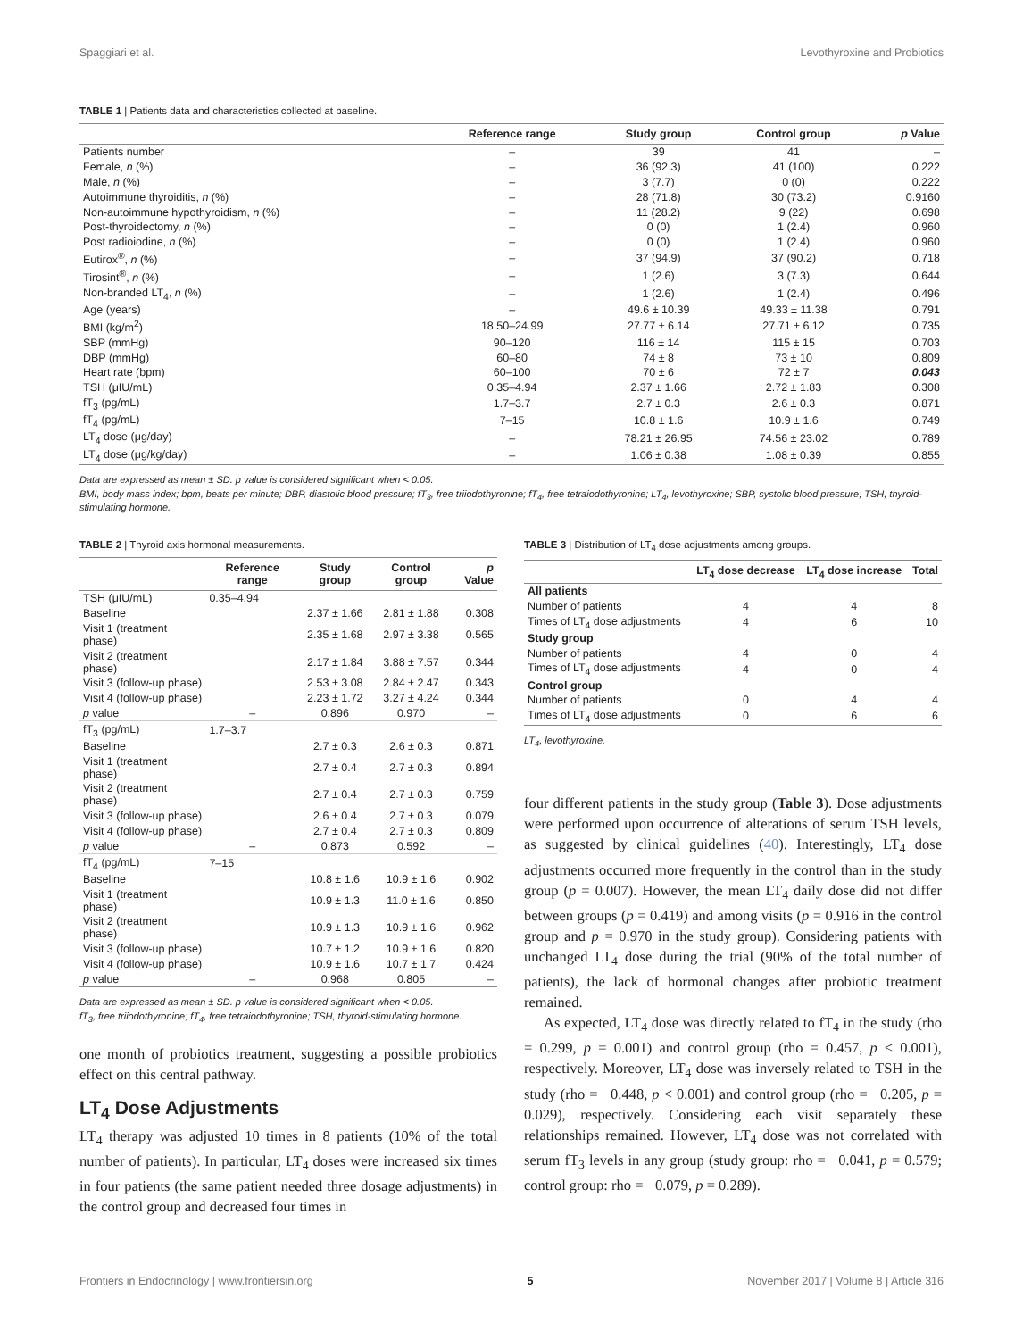Spaggiari et al. Levothyroxine and Probiotics
TABLE 1 | Patients data and characteristics collected at baseline.
| | Reference range | Study group | Control group | p Value |
| --- | --- | --- | --- | --- |
| Patients number | – | 39 | 41 | – |
| Female, n (%) | – | 36 (92.3) | 41 (100) | 0.222 |
| Male, n (%) | – | 3 (7.7) | 0 (0) | 0.222 |
| Autoimmune thyroiditis, n (%) | – | 28 (71.8) | 30 (73.2) | 0.9160 |
| Non-autoimmune hypothyroidism, n (%) | – | 11 (28.2) | 9 (22) | 0.698 |
| Post-thyroidectomy, n (%) | – | 0 (0) | 1 (2.4) | 0.960 |
| Post radioiodine, n (%) | – | 0 (0) | 1 (2.4) | 0.960 |
| Eutirox<sup>®</sup>, n (%) | – | 37 (94.9) | 37 (90.2) | 0.718 |
| Tirosint<sup>®</sup>, n (%) | – | 1 (2.6) | 3 (7.3) | 0.644 |
| Non-branded LT<sub>4</sub>, n (%) | – | 1 (2.6) | 1 (2.4) | 0.496 |
| Age (years) | – | 49.6 ± 10.39 | 49.33 ± 11.38 | 0.791 |
| BMI (kg/m<sup>2</sup>) | 18.50–24.99 | 27.77 ± 6.14 | 27.71 ± 6.12 | 0.735 |
| SBP (mmHg) | 90–120 | 116 ± 14 | 115 ± 15 | 0.703 |
| DBP (mmHg) | 60–80 | 74 ± 8 | 73 ± 10 | 0.809 |
| Heart rate (bpm) | 60–100 | 70 ± 6 | 72 ± 7 | 0.043 |
| TSH (μIU/mL) | 0.35–4.94 | 2.37 ± 1.66 | 2.72 ± 1.83 | 0.308 |
| fT<sub>3</sub> (pg/mL) | 1.7–3.7 | 2.7 ± 0.3 | 2.6 ± 0.3 | 0.871 |
| fT<sub>4</sub> (pg/mL) | 7–15 | 10.8 ± 1.6 | 10.9 ± 1.6 | 0.749 |
| LT<sub>4</sub> dose (μg/day) | – | 78.21 ± 26.95 | 74.56 ± 23.02 | 0.789 |
| LT<sub>4</sub> dose (μg/kg/day) | – | 1.06 ± 0.38 | 1.08 ± 0.39 | 0.855 |
Data are expressed as mean ± SD. p value is considered significant when < 0.05.
BMI, body mass index; bpm, beats per minute; DBP, diastolic blood pressure; fT<sub>3</sub>, free triiodothyronine; fT<sub>4</sub>, free tetraiodothyronine; LT<sub>4</sub>, levothyroxine; SBP, systolic blood pressure; TSH, thyroid-stimulating hormone.
TABLE 2 | Thyroid axis hormonal measurements.
| | Reference range | Study group | Control group | p Value |
| --- | --- | --- | --- | --- |
| TSH (μIU/mL) | 0.35–4.94 | | | |
| Baseline | | 2.37 ± 1.66 | 2.81 ± 1.88 | 0.308 |
| Visit 1 (treatment phase) | | 2.35 ± 1.68 | 2.97 ± 3.38 | 0.565 |
| Visit 2 (treatment phase) | | 2.17 ± 1.84 | 3.88 ± 7.57 | 0.344 |
| Visit 3 (follow-up phase) | | 2.53 ± 3.08 | 2.84 ± 2.47 | 0.343 |
| Visit 4 (follow-up phase) | | 2.23 ± 1.72 | 3.27 ± 4.24 | 0.344 |
| p value | – | 0.896 | 0.970 | – |
| fT<sub>3</sub> (pg/mL) | 1.7–3.7 | | | |
| Baseline | | 2.7 ± 0.3 | 2.6 ± 0.3 | 0.871 |
| Visit 1 (treatment phase) | | 2.7 ± 0.4 | 2.7 ± 0.3 | 0.894 |
| Visit 2 (treatment phase) | | 2.7 ± 0.4 | 2.7 ± 0.3 | 0.759 |
| Visit 3 (follow-up phase) | | 2.6 ± 0.4 | 2.7 ± 0.3 | 0.079 |
| Visit 4 (follow-up phase) | | 2.7 ± 0.4 | 2.7 ± 0.3 | 0.809 |
| p value | – | 0.873 | 0.592 | – |
| fT<sub>4</sub> (pg/mL) | 7–15 | | | |
| Baseline | | 10.8 ± 1.6 | 10.9 ± 1.6 | 0.902 |
| Visit 1 (treatment phase) | | 10.9 ± 1.3 | 11.0 ± 1.6 | 0.850 |
| Visit 2 (treatment phase) | | 10.9 ± 1.3 | 10.9 ± 1.6 | 0.962 |
| Visit 3 (follow-up phase) | | 10.7 ± 1.2 | 10.9 ± 1.6 | 0.820 |
| Visit 4 (follow-up phase) | | 10.9 ± 1.6 | 10.7 ± 1.7 | 0.424 |
| p value | – | 0.968 | 0.805 | – |
Data are expressed as mean ± SD. p value is considered significant when < 0.05.
fT<sub>3</sub>, free triiodothyronine; fT<sub>4</sub>, free tetraiodothyronine; TSH, thyroid-stimulating hormone.
one month of probiotics treatment, suggesting a possible probiotics effect on this central pathway.
LT<sub>4</sub> Dose Adjustments
LT<sub>4</sub> therapy was adjusted 10 times in 8 patients (10% of the total number of patients). In particular, LT<sub>4</sub> doses were increased six times in four patients (the same patient needed three dosage adjustments) in the control group and decreased four times in
TABLE 3 | Distribution of LT<sub>4</sub> dose adjustments among groups.
| | LT<sub>4</sub> dose decrease | LT<sub>4</sub> dose increase | Total |
| --- | --- | --- | --- |
| All patients | | | |
| Number of patients | 4 | 4 | 8 |
| Times of LT<sub>4</sub> dose adjustments | 4 | 6 | 10 |
| Study group | | | |
| Number of patients | 4 | 0 | 4 |
| Times of LT<sub>4</sub> dose adjustments | 4 | 0 | 4 |
| Control group | | | |
| Number of patients | 0 | 4 | 4 |
| Times of LT<sub>4</sub> dose adjustments | 0 | 6 | 6 |
LT<sub>4</sub>, levothyroxine.
four different patients in the study group (Table 3). Dose adjustments were performed upon occurrence of alterations of serum TSH levels, as suggested by clinical guidelines (40). Interestingly, LT<sub>4</sub> dose adjustments occurred more frequently in the control than in the study group (p = 0.007). However, the mean LT<sub>4</sub> daily dose did not differ between groups (p = 0.419) and among visits (p = 0.916 in the control group and p = 0.970 in the study group). Considering patients with unchanged LT<sub>4</sub> dose during the trial (90% of the total number of patients), the lack of hormonal changes after probiotic treatment remained.
As expected, LT<sub>4</sub> dose was directly related to fT<sub>4</sub> in the study (rho = 0.299, p = 0.001) and control group (rho = 0.457, p < 0.001), respectively. Moreover, LT<sub>4</sub> dose was inversely related to TSH in the study (rho = −0.448, p < 0.001) and control group (rho = −0.205, p = 0.029), respectively. Considering each visit separately these relationships remained. However, LT<sub>4</sub> dose was not correlated with serum fT<sub>3</sub> levels in any group (study group: rho = −0.041, p = 0.579; control group: rho = −0.079, p = 0.289).
Frontiers in Endocrinology | www.frontiersin.org 5 November 2017 | Volume 8 | Article 316